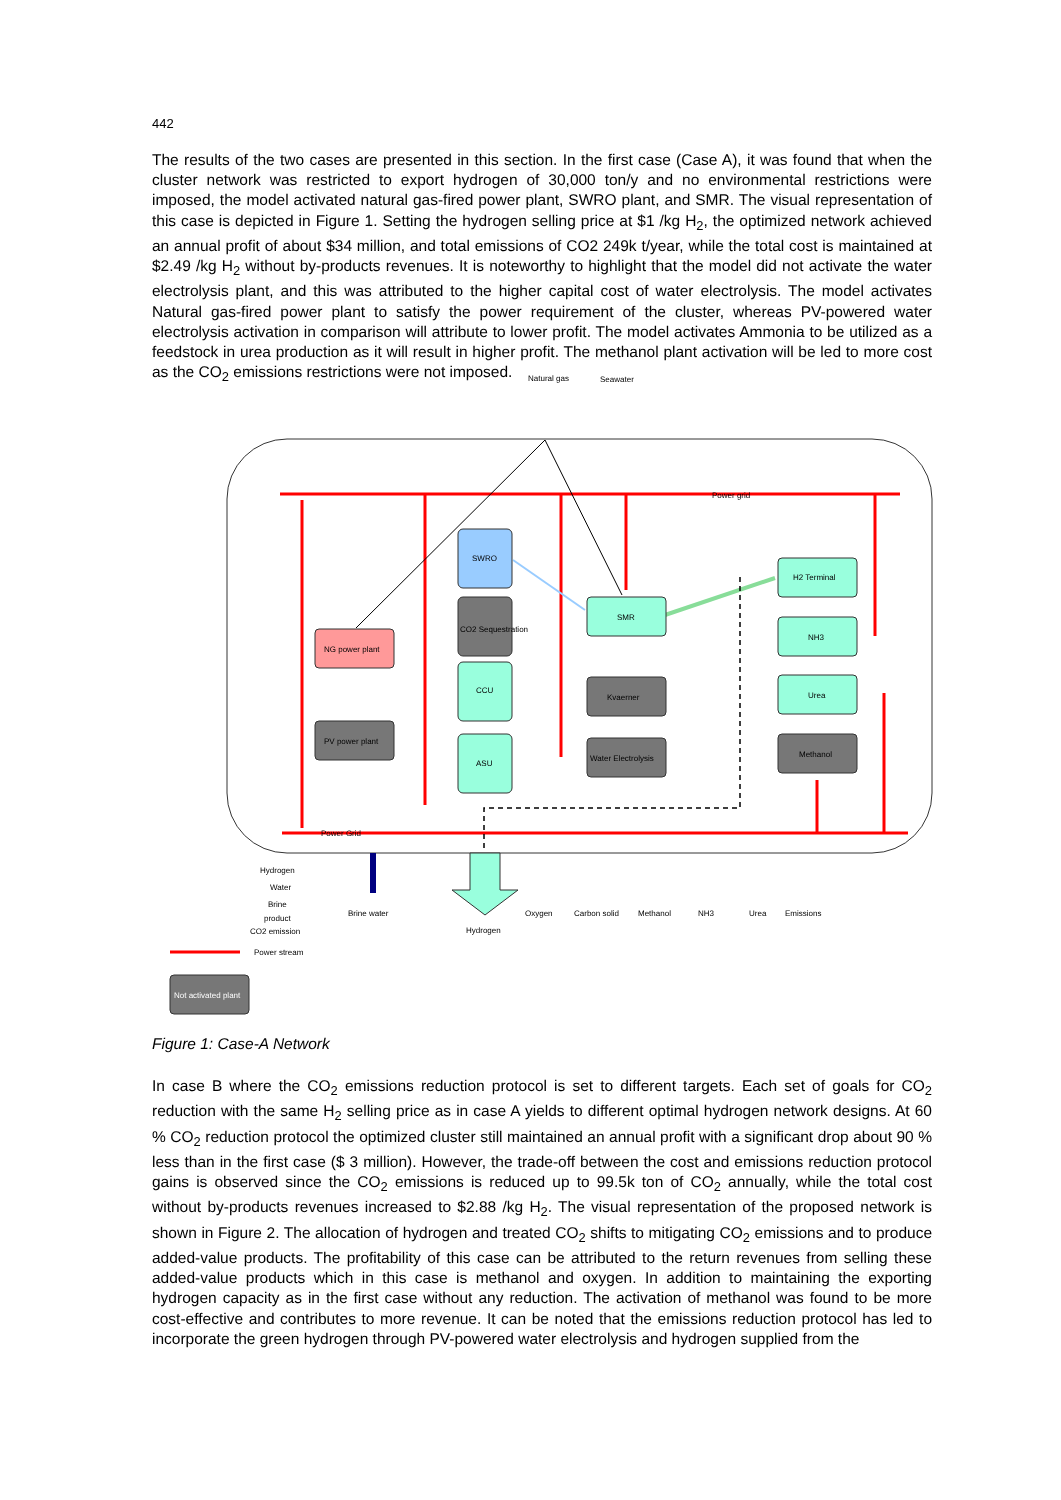442
The results of the two cases are presented in this section. In the first case (Case A), it was found that when the cluster network was restricted to export hydrogen of 30,000 ton/y and no environmental restrictions were imposed, the model activated natural gas-fired power plant, SWRO plant, and SMR. The visual representation of this case is depicted in Figure 1. Setting the hydrogen selling price at $1 /kg H<sub>2</sub>, the optimized network achieved an annual profit of about $34 million, and total emissions of CO2 249k t/year, while the total cost is maintained at $2.49 /kg H<sub>2</sub> without by-products revenues. It is noteworthy to highlight that the model did not activate the water electrolysis plant, and this was attributed to the higher capital cost of water electrolysis. The model activates Natural gas-fired power plant to satisfy the power requirement of the cluster, whereas PV-powered water electrolysis activation in comparison will attribute to lower profit. The model activates Ammonia to be utilized as a feedstock in urea production as it will result in higher profit. The methanol plant activation will be led to more cost as the CO<sub>2</sub> emissions restrictions were not imposed.
Natural gas
Seawater
Power grid
Power Grid
SWRO
CO2 Sequestration
CCU
ASU
NG power plant
PV power plant
SMR
Kvaerner
Water Electrolysis
H2 Terminal
NH3
Urea
Methanol
Brine water
Hydrogen
Oxygen
Carbon solid
Methanol
NH3
Urea
Emissions
Hydrogen
Water
Brine
product
CO2 emission
Power stream
Not activated plant
Figure 1: Case-A Network
In case B where the CO<sub>2</sub> emissions reduction protocol is set to different targets. Each set of goals for CO<sub>2</sub> reduction with the same H<sub>2</sub> selling price as in case A yields to different optimal hydrogen network designs. At 60 % CO<sub>2</sub> reduction protocol the optimized cluster still maintained an annual profit with a significant drop about 90 % less than in the first case ($ 3 million). However, the trade-off between the cost and emissions reduction protocol gains is observed since the CO<sub>2</sub> emissions is reduced up to 99.5k ton of CO<sub>2</sub> annually, while the total cost without by-products revenues increased to $2.88 /kg H<sub>2</sub>. The visual representation of the proposed network is shown in Figure 2. The allocation of hydrogen and treated CO<sub>2</sub> shifts to mitigating CO<sub>2</sub> emissions and to produce added-value products. The profitability of this case can be attributed to the return revenues from selling these added-value products which in this case is methanol and oxygen. In addition to maintaining the exporting hydrogen capacity as in the first case without any reduction. The activation of methanol was found to be more cost-effective and contributes to more revenue. It can be noted that the emissions reduction protocol has led to incorporate the green hydrogen through PV-powered water electrolysis and hydrogen supplied from the